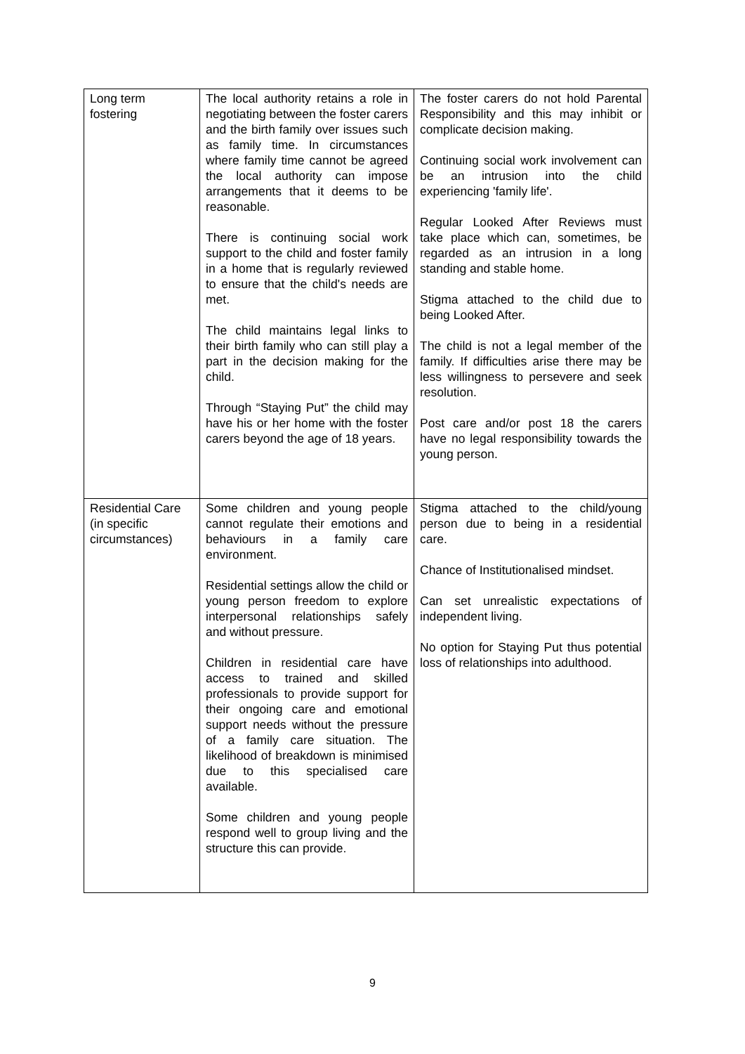| Long term fostering | The local authority retains a role in negotiating between the foster carers and the birth family over issues such as family time. In circumstances where family time cannot be agreed the local authority can impose arrangements that it deems to be reasonable. There is continuing social work support to the child and foster family in a home that is regularly reviewed to ensure that the child's needs are met. The child maintains legal links to their birth family who can still play a part in the decision making for the child. Through “Staying Put” the child may have his or her home with the foster carers beyond the age of 18 years. | The foster carers do not hold Parental Responsibility and this may inhibit or complicate decision making. Continuing social work involvement can be an intrusion into the child experiencing 'family life'. Regular Looked After Reviews must take place which can, sometimes, be regarded as an intrusion in a long standing and stable home. Stigma attached to the child due to being Looked After. The child is not a legal member of the family. If difficulties arise there may be less willingness to persevere and seek resolution. Post care and/or post 18 the carers have no legal responsibility towards the young person. |
| Residential Care (in specific circumstances) | Some children and young people cannot regulate their emotions and behaviours in a family care environment. Residential settings allow the child or young person freedom to explore interpersonal relationships safely and without pressure. Children in residential care have access to trained and skilled professionals to provide support for their ongoing care and emotional support needs without the pressure of a family care situation. The likelihood of breakdown is minimised due to this specialised care available. Some children and young people respond well to group living and the structure this can provide. | Stigma attached to the child/young person due to being in a residential care. Chance of Institutionalised mindset. Can set unrealistic expectations of independent living. No option for Staying Put thus potential loss of relationships into adulthood. |
9